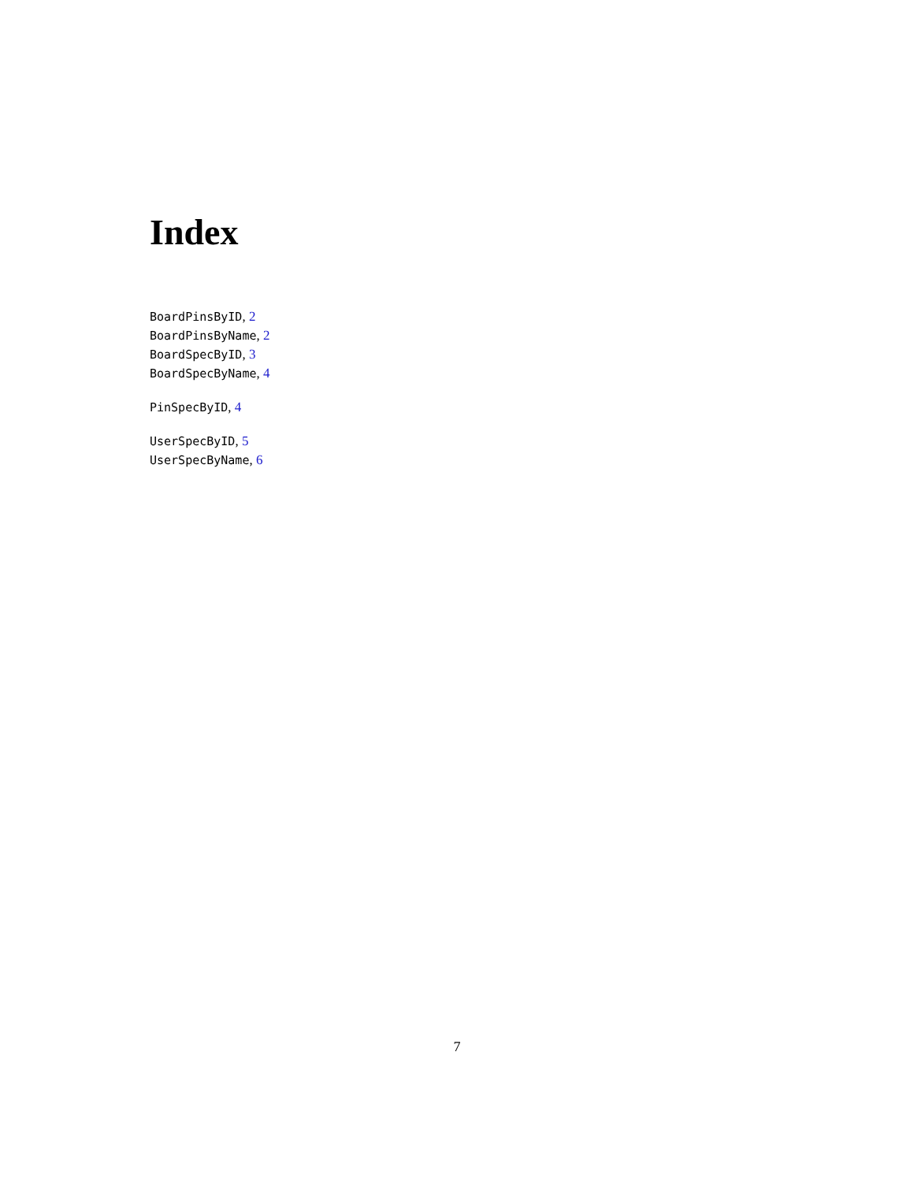Index
BoardPinsByID, 2
BoardPinsByName, 2
BoardSpecByID, 3
BoardSpecByName, 4
PinSpecByID, 4
UserSpecByID, 5
UserSpecByName, 6
7